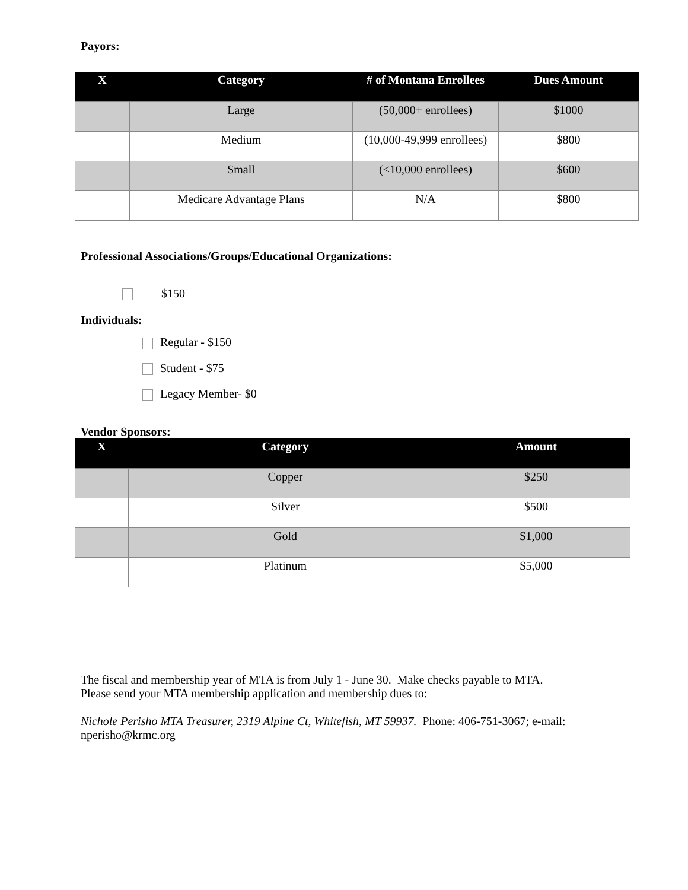Payors:
| X | Category | # of Montana Enrollees | Dues Amount |
| --- | --- | --- | --- |
| | Large | (50,000+ enrollees) | $1000 |
| | Medium | (10,000-49,999 enrollees) | $800 |
| | Small | (<10,000 enrollees) | $600 |
| | Medicare Advantage Plans | N/A | $800 |
Professional Associations/Groups/Educational Organizations:
$150
Individuals:
Regular - $150
Student - $75
Legacy Member- $0
Vendor Sponsors:
| X | Category | Amount |
| --- | --- | --- |
| | Copper | $250 |
| | Silver | $500 |
| | Gold | $1,000 |
| | Platinum | $5,000 |
The fiscal and membership year of MTA is from July 1 - June 30. Make checks payable to MTA.
Please send your MTA membership application and membership dues to:
Nichole Perisho MTA Treasurer, 2319 Alpine Ct, Whitefish, MT 59937. Phone: 406-751-3067; e-mail:
nperisho@krmc.org